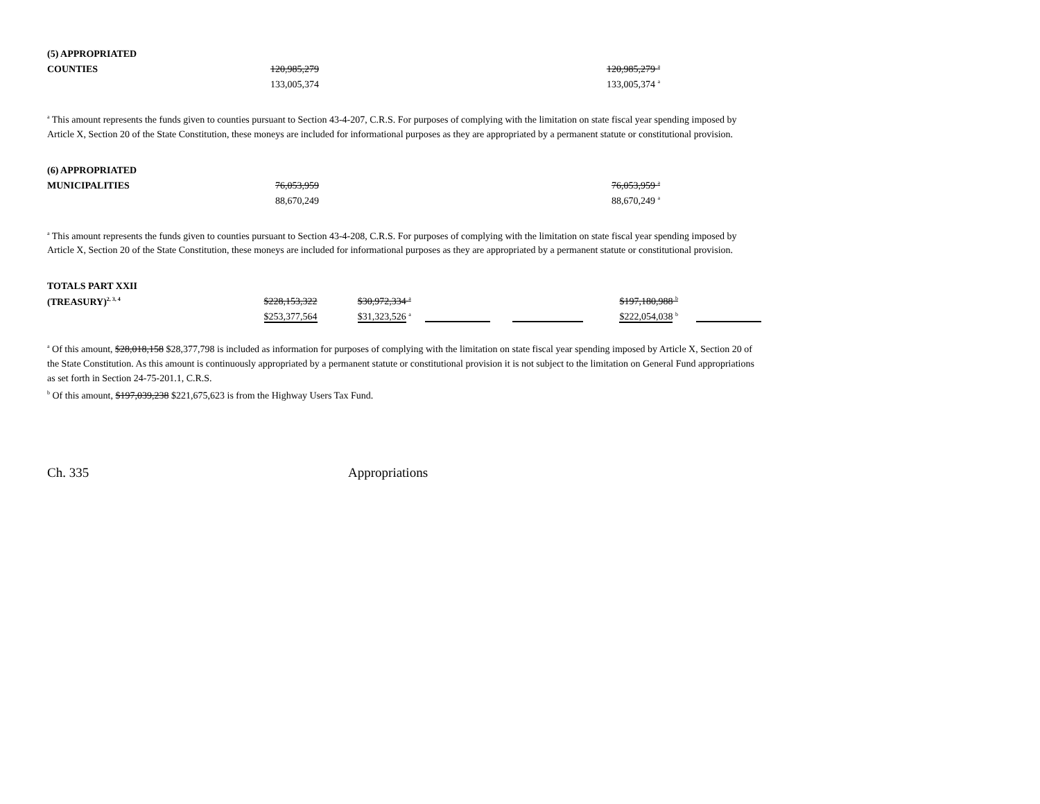| (5) APPROPRIATED | | |
| COUNTIES | 120,985,279 | 120,985,279 <sup>a</sup> |
| | 133,005,374 | 133,005,374 <sup>a</sup> |
<sup>a</sup> This amount represents the funds given to counties pursuant to Section 43-4-207, C.R.S. For purposes of complying with the limitation on state fiscal year spending imposed by Article X, Section 20 of the State Constitution, these moneys are included for informational purposes as they are appropriated by a permanent statute or constitutional provision.
| (6) APPROPRIATED | | |
| MUNICIPALITIES | 76,053,959 | 76,053,959 <sup>a</sup> |
| | 88,670,249 | 88,670,249 <sup>a</sup> |
<sup>a</sup> This amount represents the funds given to counties pursuant to Section 43-4-208, C.R.S. For purposes of complying with the limitation on state fiscal year spending imposed by Article X, Section 20 of the State Constitution, these moneys are included for informational purposes as they are appropriated by a permanent statute or constitutional provision.
| TOTALS PART XXII | | | | | | |
| (TREASURY)<sup>2, 3, 4</sup> | $228,153,322 | $30,972,334 <sup>a</sup> | | | $197,180,988 <sup>b</sup> | |
| | $253,377,564 | $31,323,526 <sup>a</sup> | | | $222,054,038 <sup>b</sup> | |
<sup>a</sup> Of this amount, $28,018,158 $28,377,798 is included as information for purposes of complying with the limitation on state fiscal year spending imposed by Article X, Section 20 of the State Constitution. As this amount is continuously appropriated by a permanent statute or constitutional provision it is not subject to the limitation on General Fund appropriations as set forth in Section 24-75-201.1, C.R.S.
<sup>b</sup> Of this amount, $197,039,238 $221,675,623 is from the Highway Users Tax Fund.
Ch. 335 Appropriations